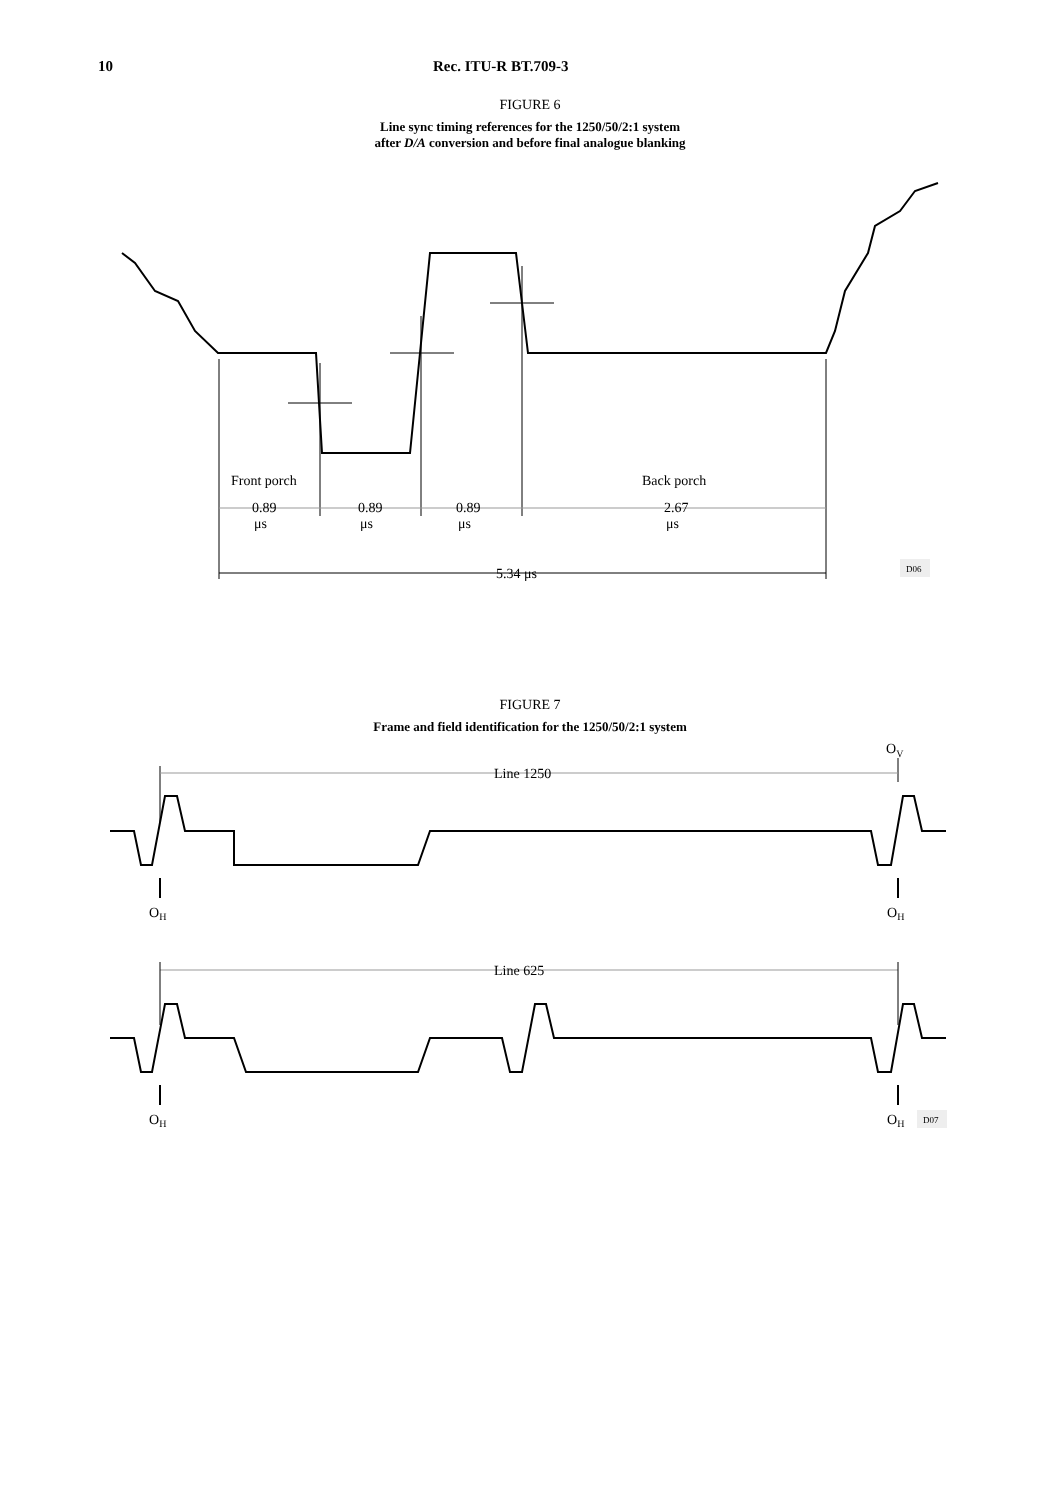10 Rec. ITU-R BT.709-3
FIGURE 6
Line sync timing references for the 1250/50/2:1 system
after D/A conversion and before final analogue blanking
Front porch
Back porch
0.89
μs
0.89
μs
0.89
μs
2.67
μs
5.34 μs
D06
FIGURE 7
Frame and field identification for the 1250/50/2:1 system
Line 1250
Line 625
OV
OH
OH
OH
OH
D07